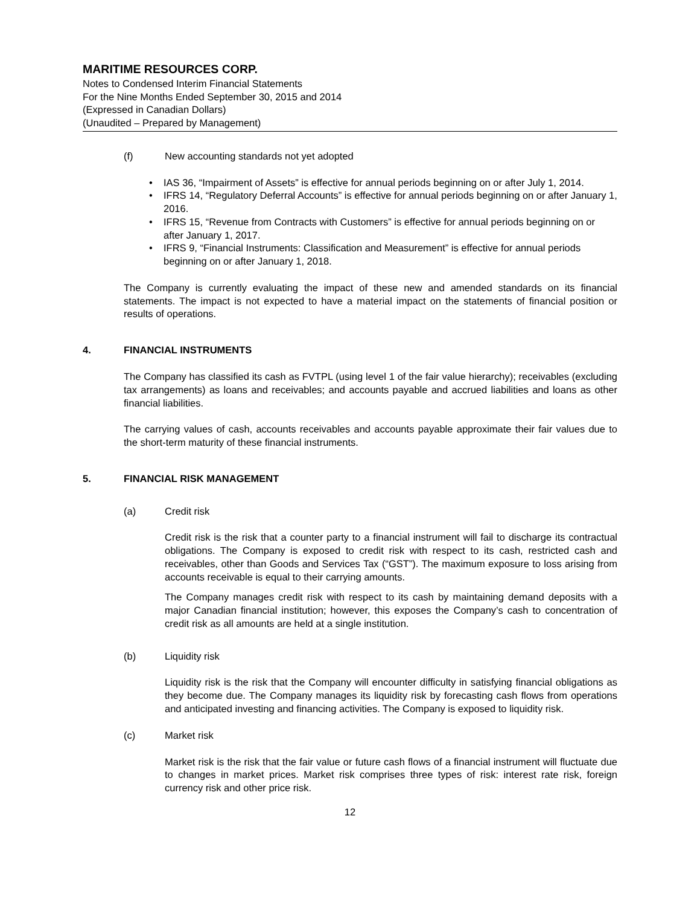MARITIME RESOURCES CORP.
Notes to Condensed Interim Financial Statements
For the Nine Months Ended September 30, 2015 and 2014
(Expressed in Canadian Dollars)
(Unaudited – Prepared by Management)
(f) New accounting standards not yet adopted
• IAS 36, “Impairment of Assets” is effective for annual periods beginning on or after July 1, 2014.
• IFRS 14, “Regulatory Deferral Accounts” is effective for annual periods beginning on or after January 1, 2016.
• IFRS 15, “Revenue from Contracts with Customers” is effective for annual periods beginning on or after January 1, 2017.
• IFRS 9, “Financial Instruments: Classification and Measurement” is effective for annual periods beginning on or after January 1, 2018.
The Company is currently evaluating the impact of these new and amended standards on its financial statements. The impact is not expected to have a material impact on the statements of financial position or results of operations.
4. FINANCIAL INSTRUMENTS
The Company has classified its cash as FVTPL (using level 1 of the fair value hierarchy); receivables (excluding tax arrangements) as loans and receivables; and accounts payable and accrued liabilities and loans as other financial liabilities.
The carrying values of cash, accounts receivables and accounts payable approximate their fair values due to the short-term maturity of these financial instruments.
5. FINANCIAL RISK MANAGEMENT
(a) Credit risk
Credit risk is the risk that a counter party to a financial instrument will fail to discharge its contractual obligations. The Company is exposed to credit risk with respect to its cash, restricted cash and receivables, other than Goods and Services Tax (“GST”). The maximum exposure to loss arising from accounts receivable is equal to their carrying amounts.
The Company manages credit risk with respect to its cash by maintaining demand deposits with a major Canadian financial institution; however, this exposes the Company’s cash to concentration of credit risk as all amounts are held at a single institution.
(b) Liquidity risk
Liquidity risk is the risk that the Company will encounter difficulty in satisfying financial obligations as they become due. The Company manages its liquidity risk by forecasting cash flows from operations and anticipated investing and financing activities. The Company is exposed to liquidity risk.
(c) Market risk
Market risk is the risk that the fair value or future cash flows of a financial instrument will fluctuate due to changes in market prices. Market risk comprises three types of risk: interest rate risk, foreign currency risk and other price risk.
12